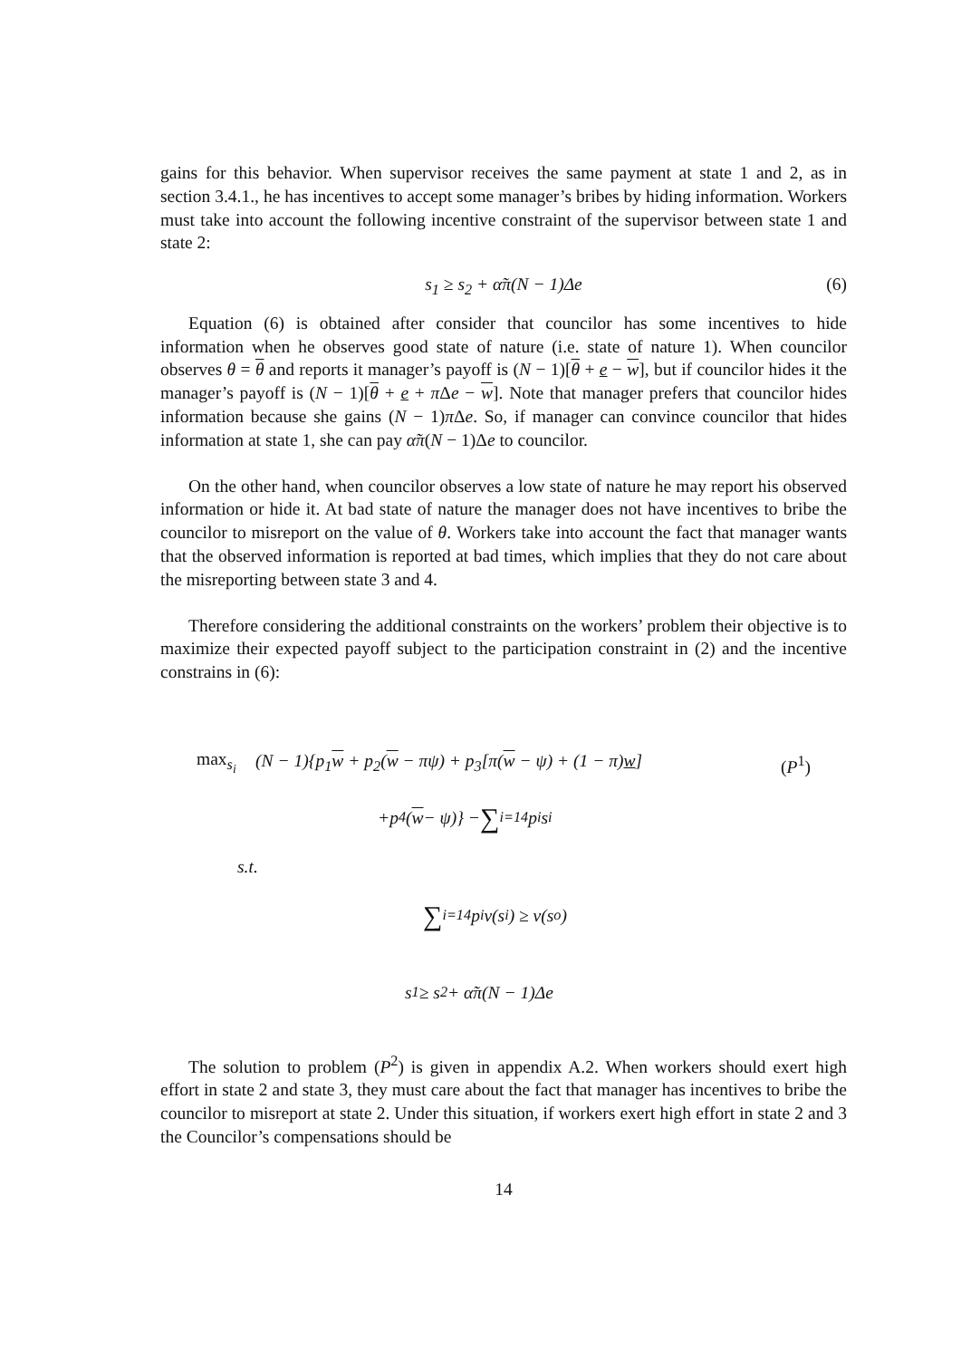gains for this behavior. When supervisor receives the same payment at state 1 and 2, as in section 3.4.1., he has incentives to accept some manager’s bribes by hiding information. Workers must take into account the following incentive constraint of the supervisor between state 1 and state 2:
s<sub>1</sub> ≥ s<sub>2</sub> + α̃π(N − 1)Δe (6)
Equation (6) is obtained after consider that councilor has some incentives to hide information when he observes good state of nature (i.e. state of nature 1). When councilor observes θ = θ and reports it manager’s payoff is (N − 1)[θ + e − w], but if councilor hides it the manager’s payoff is (N − 1)[θ + e + π Δe − w]. Note that manager prefers that councilor hides information because she gains (N − 1)π Δe. So, if manager can convince councilor that hides information at state 1, she can pay α̃π(N − 1)Δe to councilor.
On the other hand, when councilor observes a low state of nature he may report his observed information or hide it. At bad state of nature the manager does not have incentives to bribe the councilor to misreport on the value of θ. Workers take into account the fact that manager wants that the observed information is reported at bad times, which implies that they do not care about the misreporting between state 3 and 4.
Therefore considering the additional constraints on the workers’ problem their objective is to maximize their expected payoff subject to the participation constraint in (2) and the incentive constrains in (6):
max<sub>s<sub>i</sub></sub> (N − 1){p<sub>1</sub>w + p<sub>2</sub>(w − πψ) + p<sub>3</sub>[π(w − ψ) + (1 − π)w] (P<sup>1</sup>)
+p<sub>4</sub>(w − ψ)} − ∑<sub>i=1</sub><sup>4</sup> p<sub>i</sub>s<sub>i</sub>
s.t.
∑<sub>i=1</sub><sup>4</sup> p<sub>i</sub>v(s<sub>i</sub>) ≥ v(s<sub>o</sub>)
s<sub>1</sub> ≥ s<sub>2</sub> + α̃π(N − 1)Δe
The solution to problem (P<sup>2</sup>) is given in appendix A.2. When workers should exert high effort in state 2 and state 3, they must care about the fact that manager has incentives to bribe the councilor to misreport at state 2. Under this situation, if workers exert high effort in state 2 and 3 the Councilor’s compensations should be
14